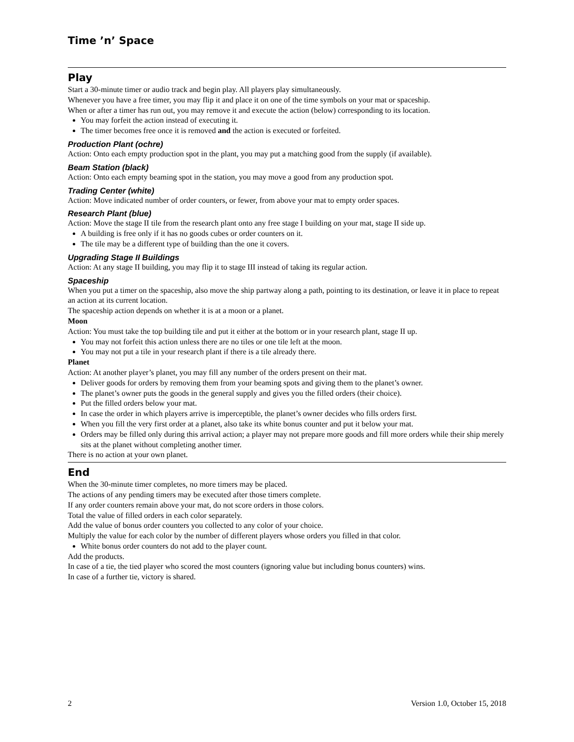Time ’n’ Space
Play
Start a 30-minute timer or audio track and begin play. All players play simultaneously.
Whenever you have a free timer, you may flip it and place it on one of the time symbols on your mat or spaceship.
When or after a timer has run out, you may remove it and execute the action (below) corresponding to its location.
You may forfeit the action instead of executing it.
The timer becomes free once it is removed and the action is executed or forfeited.
Production Plant (ochre)
Action: Onto each empty production spot in the plant, you may put a matching good from the supply (if available).
Beam Station (black)
Action: Onto each empty beaming spot in the station, you may move a good from any production spot.
Trading Center (white)
Action: Move indicated number of order counters, or fewer, from above your mat to empty order spaces.
Research Plant (blue)
Action: Move the stage II tile from the research plant onto any free stage I building on your mat, stage II side up.
A building is free only if it has no goods cubes or order counters on it.
The tile may be a different type of building than the one it covers.
Upgrading Stage II Buildings
Action: At any stage II building, you may flip it to stage III instead of taking its regular action.
Spaceship
When you put a timer on the spaceship, also move the ship partway along a path, pointing to its destination, or leave it in place to repeat an action at its current location.
The spaceship action depends on whether it is at a moon or a planet.
Moon
Action: You must take the top building tile and put it either at the bottom or in your research plant, stage II up.
You may not forfeit this action unless there are no tiles or one tile left at the moon.
You may not put a tile in your research plant if there is a tile already there.
Planet
Action: At another player’s planet, you may fill any number of the orders present on their mat.
Deliver goods for orders by removing them from your beaming spots and giving them to the planet’s owner.
The planet’s owner puts the goods in the general supply and gives you the filled orders (their choice).
Put the filled orders below your mat.
In case the order in which players arrive is imperceptible, the planet’s owner decides who fills orders first.
When you fill the very first order at a planet, also take its white bonus counter and put it below your mat.
Orders may be filled only during this arrival action; a player may not prepare more goods and fill more orders while their ship merely sits at the planet without completing another timer.
There is no action at your own planet.
End
When the 30-minute timer completes, no more timers may be placed.
The actions of any pending timers may be executed after those timers complete.
If any order counters remain above your mat, do not score orders in those colors.
Total the value of filled orders in each color separately.
Add the value of bonus order counters you collected to any color of your choice.
Multiply the value for each color by the number of different players whose orders you filled in that color.
White bonus order counters do not add to the player count.
Add the products.
In case of a tie, the tied player who scored the most counters (ignoring value but including bonus counters) wins.
In case of a further tie, victory is shared.
2 Version 1.0, October 15, 2018